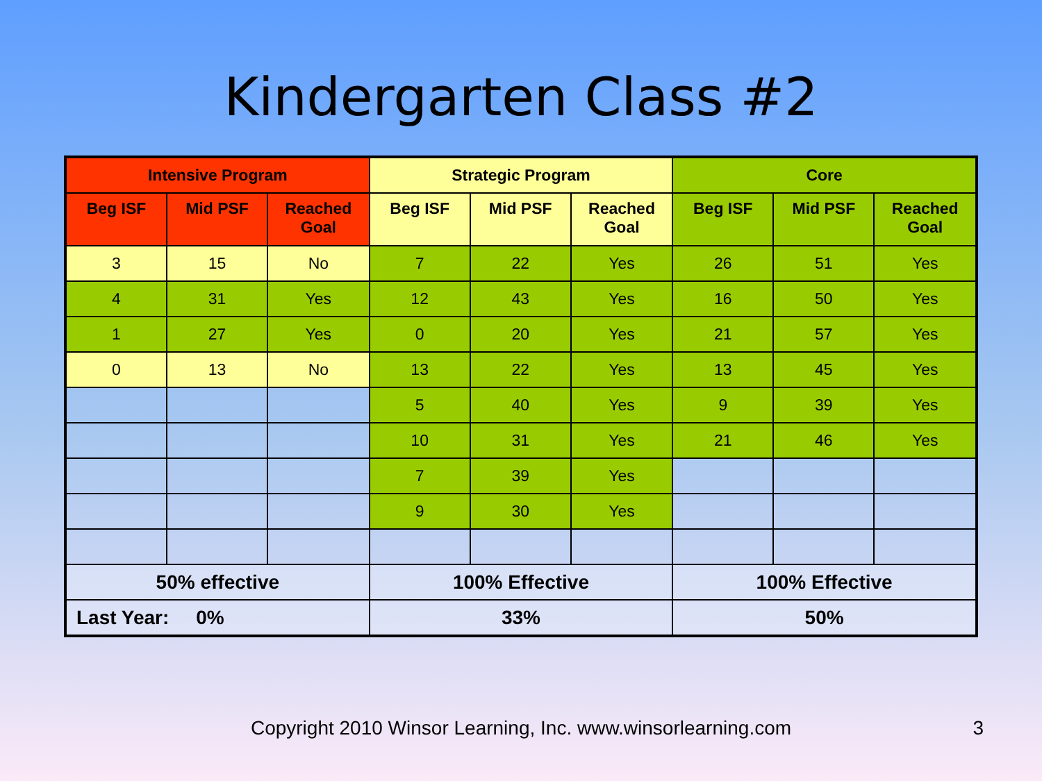Kindergarten Class #2
| Intensive Program | | | Strategic Program | | | Core | | |
| --- | --- | --- | --- | --- | --- | --- | --- | --- |
| Beg ISF | Mid PSF | Reached Goal | Beg ISF | Mid PSF | Reached Goal | Beg ISF | Mid PSF | Reached Goal |
| 3 | 15 | No | 7 | 22 | Yes | 26 | 51 | Yes |
| 4 | 31 | Yes | 12 | 43 | Yes | 16 | 50 | Yes |
| 1 | 27 | Yes | 0 | 20 | Yes | 21 | 57 | Yes |
| 0 | 13 | No | 13 | 22 | Yes | 13 | 45 | Yes |
| | | | 5 | 40 | Yes | 9 | 39 | Yes |
| | | | 10 | 31 | Yes | 21 | 46 | Yes |
| | | | 7 | 39 | Yes | | | |
| | | | 9 | 30 | Yes | | | |
| 50% effective | | | 100% Effective | | | 100% Effective | | |
| Last Year: 0% | | | 33% | | | 50% | | |
Copyright 2010 Winsor Learning, Inc. www.winsorlearning.com 3